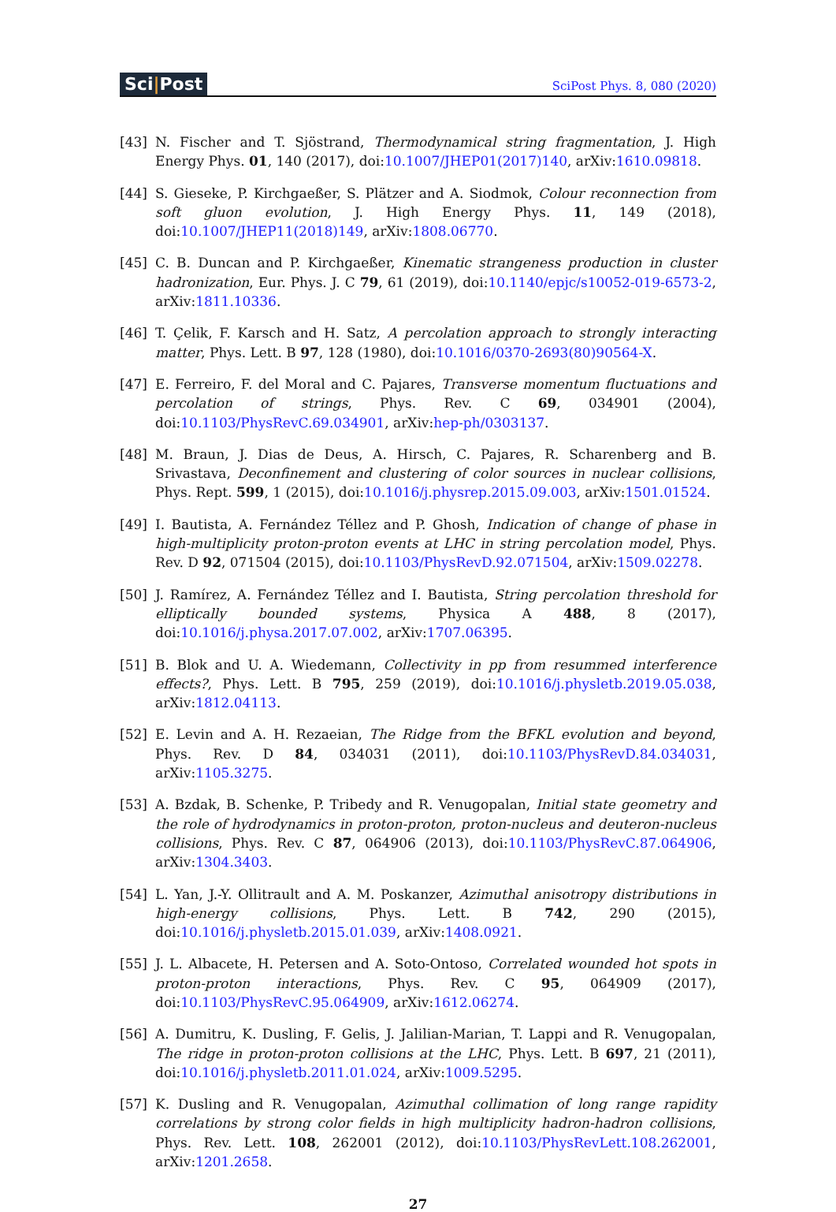Sci|Post
SciPost Phys. 8, 080 (2020)
[43] N. Fischer and T. Sjöstrand, Thermodynamical string fragmentation, J. High Energy Phys. 01, 140 (2017), doi:10.1007/JHEP01(2017)140, arXiv:1610.09818.
[44] S. Gieseke, P. Kirchgaeßer, S. Plätzer and A. Siodmok, Colour reconnection from soft gluon evolution, J. High Energy Phys. 11, 149 (2018), doi:10.1007/JHEP11(2018)149, arXiv:1808.06770.
[45] C. B. Duncan and P. Kirchgaeßer, Kinematic strangeness production in cluster hadronization, Eur. Phys. J. C 79, 61 (2019), doi:10.1140/epjc/s10052-019-6573-2, arXiv:1811.10336.
[46] T. Çelik, F. Karsch and H. Satz, A percolation approach to strongly interacting matter, Phys. Lett. B 97, 128 (1980), doi:10.1016/0370-2693(80)90564-X.
[47] E. Ferreiro, F. del Moral and C. Pajares, Transverse momentum fluctuations and percolation of strings, Phys. Rev. C 69, 034901 (2004), doi:10.1103/PhysRevC.69.034901, arXiv:hep-ph/0303137.
[48] M. Braun, J. Dias de Deus, A. Hirsch, C. Pajares, R. Scharenberg and B. Srivastava, Deconfinement and clustering of color sources in nuclear collisions, Phys. Rept. 599, 1 (2015), doi:10.1016/j.physrep.2015.09.003, arXiv:1501.01524.
[49] I. Bautista, A. Fernández Téllez and P. Ghosh, Indication of change of phase in high-multiplicity proton-proton events at LHC in string percolation model, Phys. Rev. D 92, 071504 (2015), doi:10.1103/PhysRevD.92.071504, arXiv:1509.02278.
[50] J. Ramírez, A. Fernández Téllez and I. Bautista, String percolation threshold for elliptically bounded systems, Physica A 488, 8 (2017), doi:10.1016/j.physa.2017.07.002, arXiv:1707.06395.
[51] B. Blok and U. A. Wiedemann, Collectivity in pp from resummed interference effects?, Phys. Lett. B 795, 259 (2019), doi:10.1016/j.physletb.2019.05.038, arXiv:1812.04113.
[52] E. Levin and A. H. Rezaeian, The Ridge from the BFKL evolution and beyond, Phys. Rev. D 84, 034031 (2011), doi:10.1103/PhysRevD.84.034031, arXiv:1105.3275.
[53] A. Bzdak, B. Schenke, P. Tribedy and R. Venugopalan, Initial state geometry and the role of hydrodynamics in proton-proton, proton-nucleus and deuteron-nucleus collisions, Phys. Rev. C 87, 064906 (2013), doi:10.1103/PhysRevC.87.064906, arXiv:1304.3403.
[54] L. Yan, J.-Y. Ollitrault and A. M. Poskanzer, Azimuthal anisotropy distributions in high-energy collisions, Phys. Lett. B 742, 290 (2015), doi:10.1016/j.physletb.2015.01.039, arXiv:1408.0921.
[55] J. L. Albacete, H. Petersen and A. Soto-Ontoso, Correlated wounded hot spots in proton-proton interactions, Phys. Rev. C 95, 064909 (2017), doi:10.1103/PhysRevC.95.064909, arXiv:1612.06274.
[56] A. Dumitru, K. Dusling, F. Gelis, J. Jalilian-Marian, T. Lappi and R. Venugopalan, The ridge in proton-proton collisions at the LHC, Phys. Lett. B 697, 21 (2011), doi:10.1016/j.physletb.2011.01.024, arXiv:1009.5295.
[57] K. Dusling and R. Venugopalan, Azimuthal collimation of long range rapidity correlations by strong color fields in high multiplicity hadron-hadron collisions, Phys. Rev. Lett. 108, 262001 (2012), doi:10.1103/PhysRevLett.108.262001, arXiv:1201.2658.
27